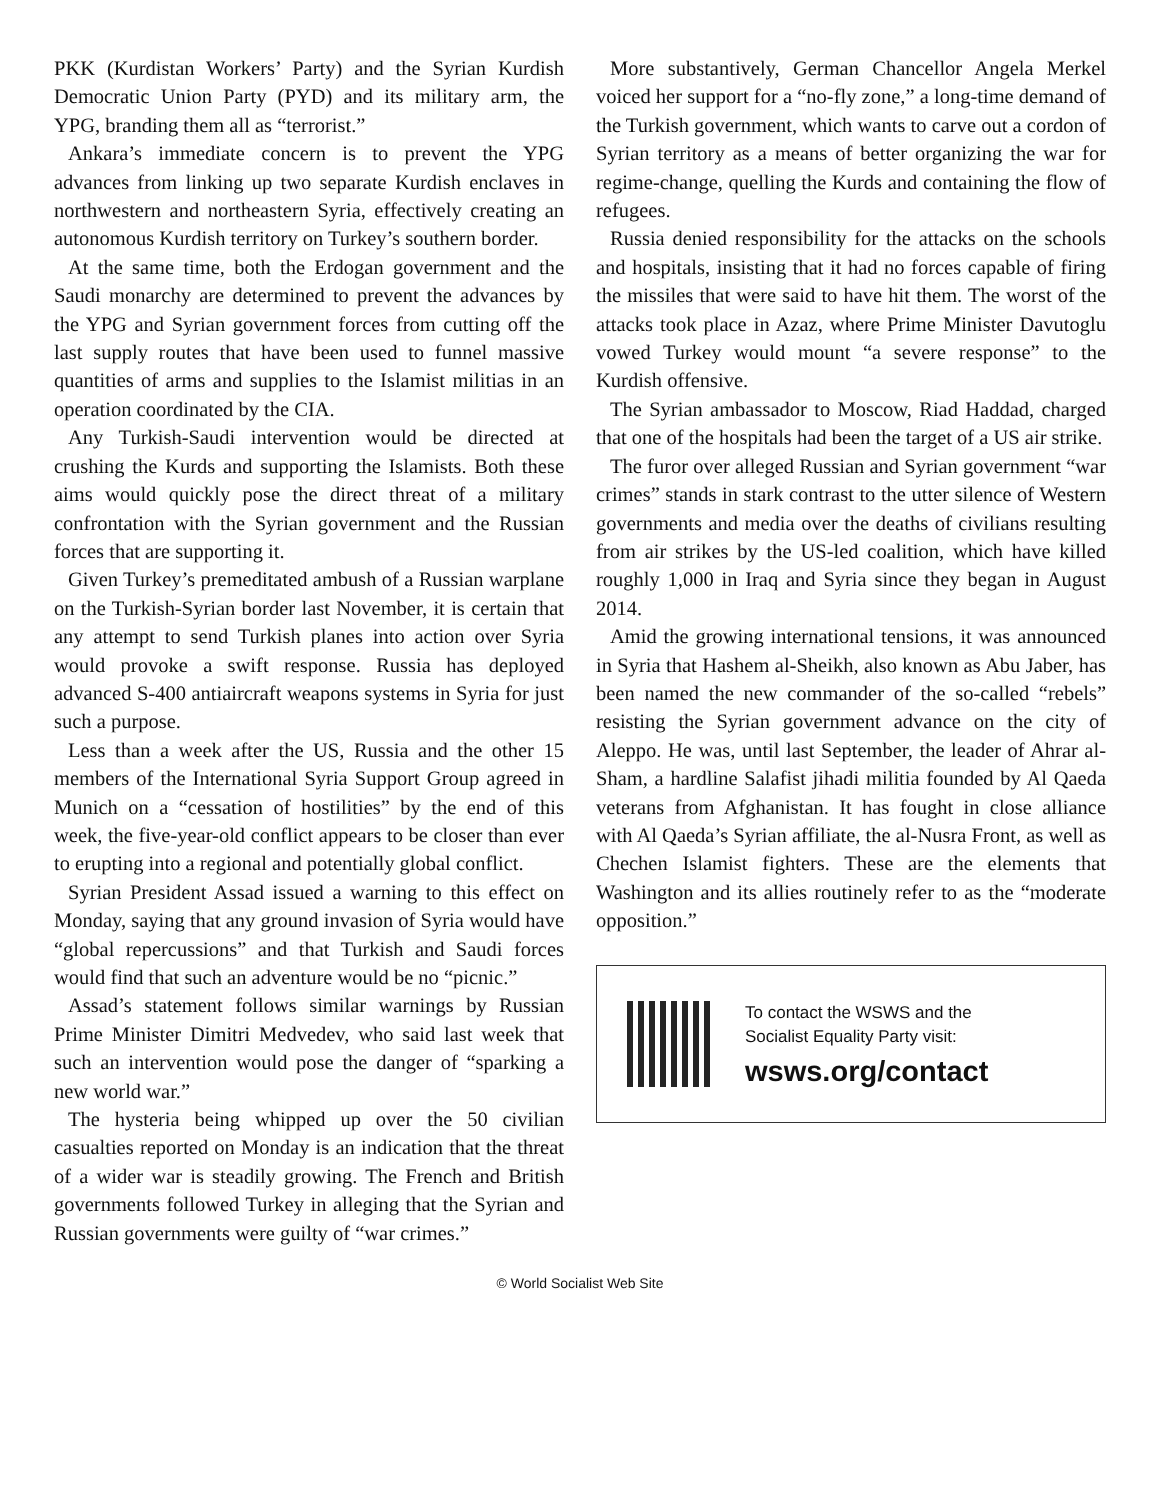PKK (Kurdistan Workers’ Party) and the Syrian Kurdish Democratic Union Party (PYD) and its military arm, the YPG, branding them all as “terrorist.”
Ankara’s immediate concern is to prevent the YPG advances from linking up two separate Kurdish enclaves in northwestern and northeastern Syria, effectively creating an autonomous Kurdish territory on Turkey’s southern border.
At the same time, both the Erdogan government and the Saudi monarchy are determined to prevent the advances by the YPG and Syrian government forces from cutting off the last supply routes that have been used to funnel massive quantities of arms and supplies to the Islamist militias in an operation coordinated by the CIA.
Any Turkish-Saudi intervention would be directed at crushing the Kurds and supporting the Islamists. Both these aims would quickly pose the direct threat of a military confrontation with the Syrian government and the Russian forces that are supporting it.
Given Turkey’s premeditated ambush of a Russian warplane on the Turkish-Syrian border last November, it is certain that any attempt to send Turkish planes into action over Syria would provoke a swift response. Russia has deployed advanced S-400 antiaircraft weapons systems in Syria for just such a purpose.
Less than a week after the US, Russia and the other 15 members of the International Syria Support Group agreed in Munich on a “cessation of hostilities” by the end of this week, the five-year-old conflict appears to be closer than ever to erupting into a regional and potentially global conflict.
Syrian President Assad issued a warning to this effect on Monday, saying that any ground invasion of Syria would have “global repercussions” and that Turkish and Saudi forces would find that such an adventure would be no “picnic.”
Assad’s statement follows similar warnings by Russian Prime Minister Dimitri Medvedev, who said last week that such an intervention would pose the danger of “sparking a new world war.”
The hysteria being whipped up over the 50 civilian casualties reported on Monday is an indication that the threat of a wider war is steadily growing. The French and British governments followed Turkey in alleging that the Syrian and Russian governments were guilty of “war crimes.”
More substantively, German Chancellor Angela Merkel voiced her support for a “no-fly zone,” a long-time demand of the Turkish government, which wants to carve out a cordon of Syrian territory as a means of better organizing the war for regime-change, quelling the Kurds and containing the flow of refugees.
Russia denied responsibility for the attacks on the schools and hospitals, insisting that it had no forces capable of firing the missiles that were said to have hit them. The worst of the attacks took place in Azaz, where Prime Minister Davutoglu vowed Turkey would mount “a severe response” to the Kurdish offensive.
The Syrian ambassador to Moscow, Riad Haddad, charged that one of the hospitals had been the target of a US air strike.
The furor over alleged Russian and Syrian government “war crimes” stands in stark contrast to the utter silence of Western governments and media over the deaths of civilians resulting from air strikes by the US-led coalition, which have killed roughly 1,000 in Iraq and Syria since they began in August 2014.
Amid the growing international tensions, it was announced in Syria that Hashem al-Sheikh, also known as Abu Jaber, has been named the new commander of the so-called “rebels” resisting the Syrian government advance on the city of Aleppo. He was, until last September, the leader of Ahrar al-Sham, a hardline Salafist jihadi militia founded by Al Qaeda veterans from Afghanistan. It has fought in close alliance with Al Qaeda’s Syrian affiliate, the al-Nusra Front, as well as Chechen Islamist fighters. These are the elements that Washington and its allies routinely refer to as the “moderate opposition.”
To contact the WSWS and the
Socialist Equality Party visit:
wsws.org/contact
© World Socialist Web Site